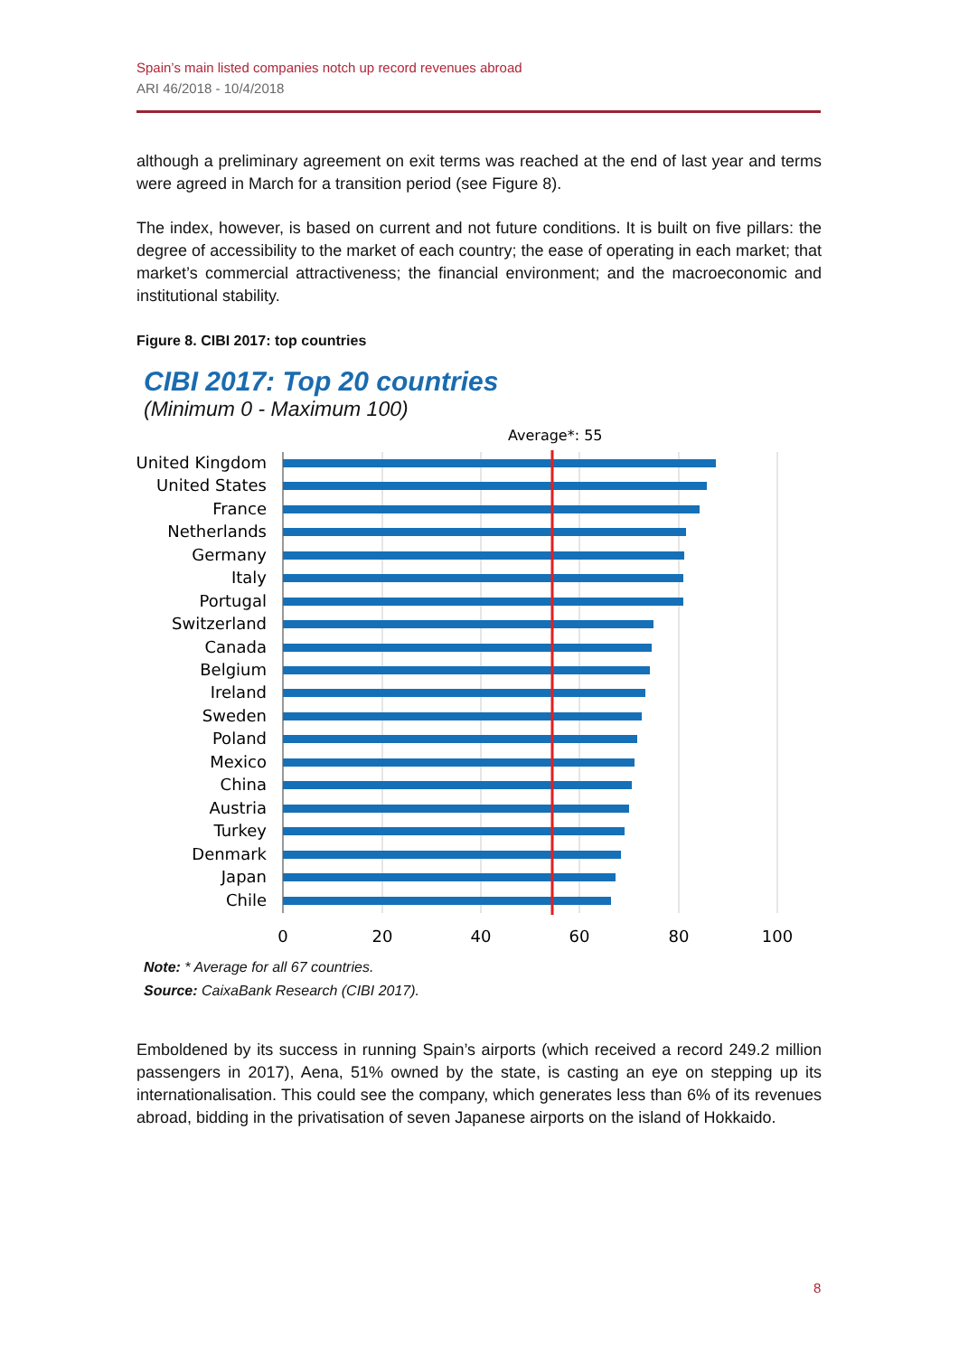Spain’s main listed companies notch up record revenues abroad
ARI 46/2018 - 10/4/2018
although a preliminary agreement on exit terms was reached at the end of last year and terms were agreed in March for a transition period (see Figure 8).
The index, however, is based on current and not future conditions. It is built on five pillars: the degree of accessibility to the market of each country; the ease of operating in each market; that market’s commercial attractiveness; the financial environment; and the macroeconomic and institutional stability.
Figure 8. CIBI 2017: top countries
CIBI 2017: Top 20 countries
(Minimum 0 - Maximum 100)
Average*: 55
United Kingdom
United States
France
Netherlands
Germany
Italy
Portugal
Switzerland
Canada
Belgium
Ireland
Sweden
Poland
Mexico
China
Austria
Turkey
Denmark
Japan
Chile
0
20
40
60
80
100
Note: * Average for all 67 countries.
Source: CaixaBank Research (CIBI 2017).
Emboldened by its success in running Spain’s airports (which received a record 249.2 million passengers in 2017), Aena, 51% owned by the state, is casting an eye on stepping up its internationalisation. This could see the company, which generates less than 6% of its revenues abroad, bidding in the privatisation of seven Japanese airports on the island of Hokkaido.
8